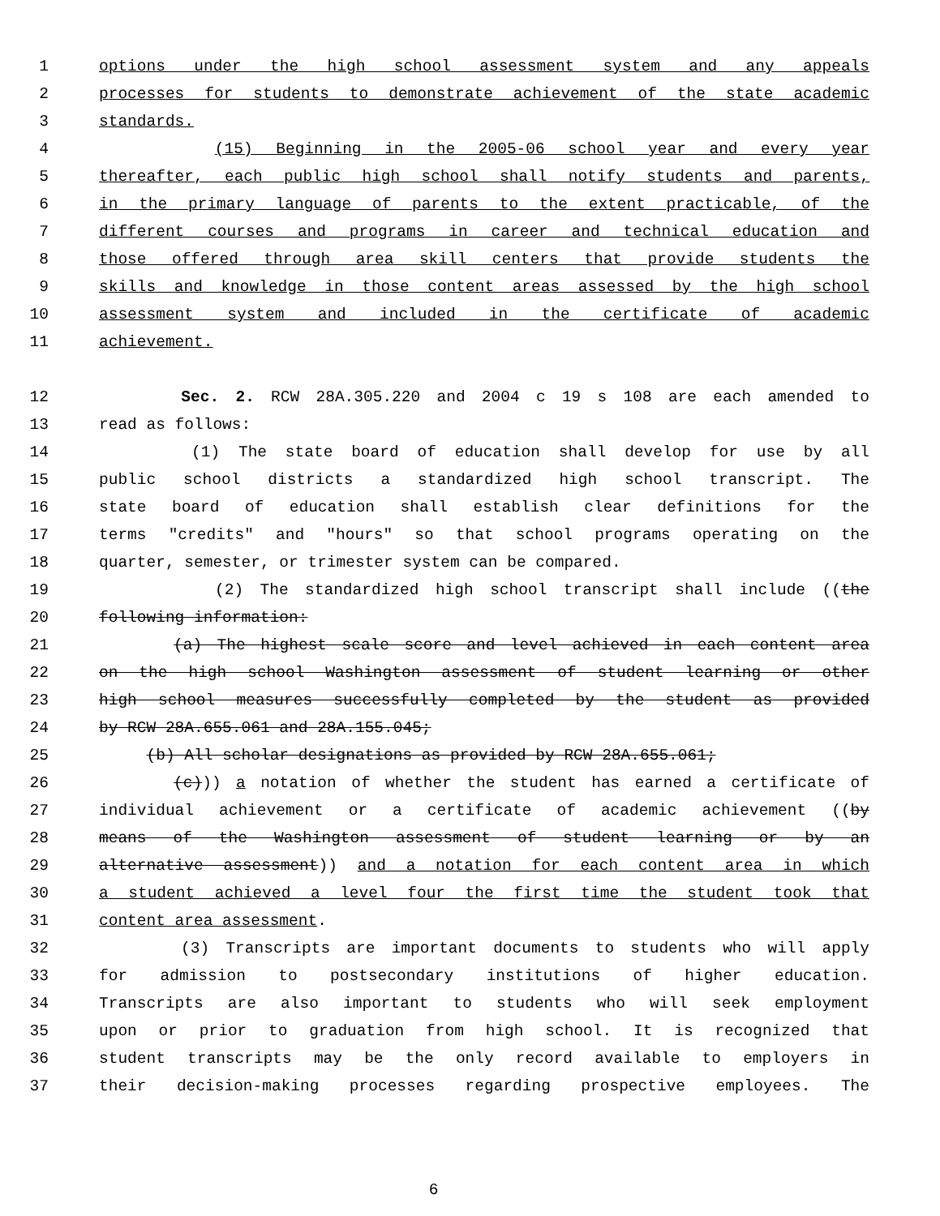1 options under the high school assessment system and any appeals
2 processes for students to demonstrate achievement of the state academic
3 standards.
4 (15) Beginning in the 2005-06 school year and every year
5 thereafter, each public high school shall notify students and parents,
6 in the primary language of parents to the extent practicable, of the
7 different courses and programs in career and technical education and
8 those offered through area skill centers that provide students the
9 skills and knowledge in those content areas assessed by the high school
10 assessment system and included in the certificate of academic
11 achievement.
12 Sec. 2. RCW 28A.305.220 and 2004 c 19 s 108 are each amended to
13 read as follows:
14 (1) The state board of education shall develop for use by all
15 public school districts a standardized high school transcript. The
16 state board of education shall establish clear definitions for the
17 terms "credits" and "hours" so that school programs operating on the
18 quarter, semester, or trimester system can be compared.
19 (2) The standardized high school transcript shall include ((the
20 following information:
21 (a) The highest scale score and level achieved in each content area
22 on the high school Washington assessment of student learning or other
23 high school measures successfully completed by the student as provided
24 by RCW 28A.655.061 and 28A.155.045;
25 (b) All scholar designations as provided by RCW 28A.655.061;
26 (c))) a notation of whether the student has earned a certificate of
27 individual achievement or a certificate of academic achievement ((by
28 means of the Washington assessment of student learning or by an
29 alternative assessment)) and a notation for each content area in which
30 a student achieved a level four the first time the student took that
31 content area assessment.
32 (3) Transcripts are important documents to students who will apply
33 for admission to postsecondary institutions of higher education.
34 Transcripts are also important to students who will seek employment
35 upon or prior to graduation from high school. It is recognized that
36 student transcripts may be the only record available to employers in
37 their decision-making processes regarding prospective employees. The
6